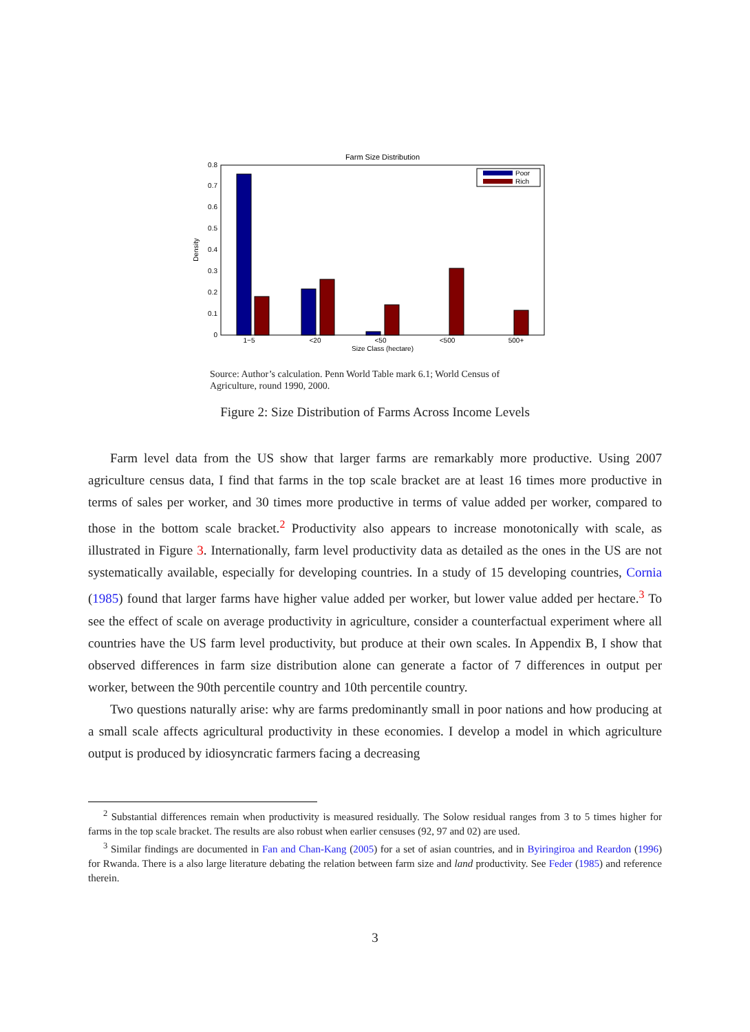Farm Size Distribution
0
0.1
0.2
0.3
0.4
0.5
0.6
0.7
0.8
Density
1−5
<20
<50
<500
500+
Size Class (hectare)
Poor
Rich
Source: Author’s calculation. Penn World Table mark 6.1; World Census of Agriculture, round 1990, 2000.
Figure 2: Size Distribution of Farms Across Income Levels
Farm level data from the US show that larger farms are remarkably more productive. Using 2007 agriculture census data, I find that farms in the top scale bracket are at least 16 times more productive in terms of sales per worker, and 30 times more productive in terms of value added per worker, compared to those in the bottom scale bracket.<sup>2</sup> Productivity also appears to increase monotonically with scale, as illustrated in Figure 3. Internationally, farm level productivity data as detailed as the ones in the US are not systematically available, especially for developing countries. In a study of 15 developing countries, Cornia (1985) found that larger farms have higher value added per worker, but lower value added per hectare.<sup>3</sup> To see the effect of scale on average productivity in agriculture, consider a counterfactual experiment where all countries have the US farm level productivity, but produce at their own scales. In Appendix B, I show that observed differences in farm size distribution alone can generate a factor of 7 differences in output per worker, between the 90th percentile country and 10th percentile country.
Two questions naturally arise: why are farms predominantly small in poor nations and how producing at a small scale affects agricultural productivity in these economies. I develop a model in which agriculture output is produced by idiosyncratic farmers facing a decreasing
<sup>2</sup> Substantial differences remain when productivity is measured residually. The Solow residual ranges from 3 to 5 times higher for farms in the top scale bracket. The results are also robust when earlier censuses (92, 97 and 02) are used.
<sup>3</sup> Similar findings are documented in Fan and Chan-Kang (2005) for a set of asian countries, and in Byiringiroa and Reardon (1996) for Rwanda. There is a also large literature debating the relation between farm size and land productivity. See Feder (1985) and reference therein.
3